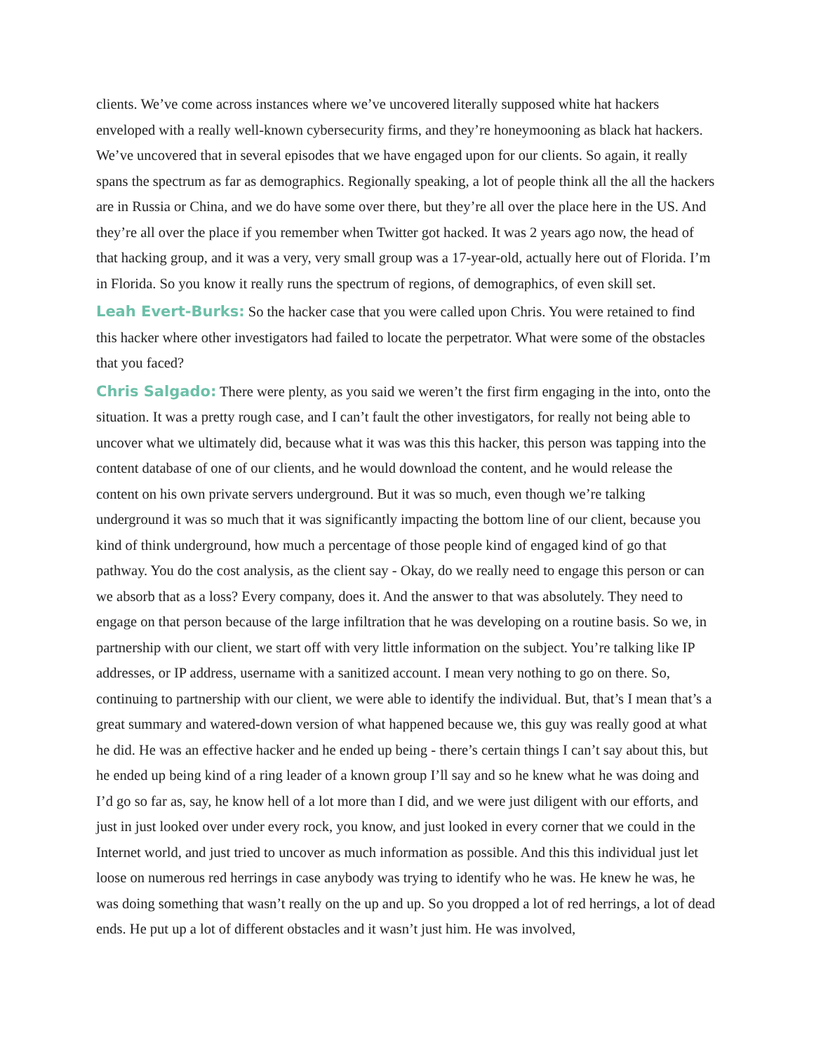clients. We’ve come across instances where we’ve uncovered literally supposed white hat hackers enveloped with a really well-known cybersecurity firms, and they’re honeymooning as black hat hackers. We’ve uncovered that in several episodes that we have engaged upon for our clients. So again, it really spans the spectrum as far as demographics. Regionally speaking, a lot of people think all the all the hackers are in Russia or China, and we do have some over there, but they’re all over the place here in the US. And they’re all over the place if you remember when Twitter got hacked. It was 2 years ago now, the head of that hacking group, and it was a very, very small group was a 17-year-old, actually here out of Florida. I’m in Florida. So you know it really runs the spectrum of regions, of demographics, of even skill set.
Leah Evert-Burks: So the hacker case that you were called upon Chris. You were retained to find this hacker where other investigators had failed to locate the perpetrator. What were some of the obstacles that you faced?
Chris Salgado: There were plenty, as you said we weren’t the first firm engaging in the into, onto the situation. It was a pretty rough case, and I can’t fault the other investigators, for really not being able to uncover what we ultimately did, because what it was was this this hacker, this person was tapping into the content database of one of our clients, and he would download the content, and he would release the content on his own private servers underground. But it was so much, even though we’re talking underground it was so much that it was significantly impacting the bottom line of our client, because you kind of think underground, how much a percentage of those people kind of engaged kind of go that pathway. You do the cost analysis, as the client say - Okay, do we really need to engage this person or can we absorb that as a loss? Every company, does it. And the answer to that was absolutely. They need to engage on that person because of the large infiltration that he was developing on a routine basis. So we, in partnership with our client, we start off with very little information on the subject. You’re talking like IP addresses, or IP address, username with a sanitized account. I mean very nothing to go on there. So, continuing to partnership with our client, we were able to identify the individual. But, that’s I mean that’s a great summary and watered-down version of what happened because we, this guy was really good at what he did. He was an effective hacker and he ended up being - there’s certain things I can’t say about this, but he ended up being kind of a ring leader of a known group I’ll say and so he knew what he was doing and I’d go so far as, say, he know hell of a lot more than I did, and we were just diligent with our efforts, and just in just looked over under every rock, you know, and just looked in every corner that we could in the Internet world, and just tried to uncover as much information as possible. And this this individual just let loose on numerous red herrings in case anybody was trying to identify who he was. He knew he was, he was doing something that wasn’t really on the up and up. So you dropped a lot of red herrings, a lot of dead ends. He put up a lot of different obstacles and it wasn’t just him. He was involved,